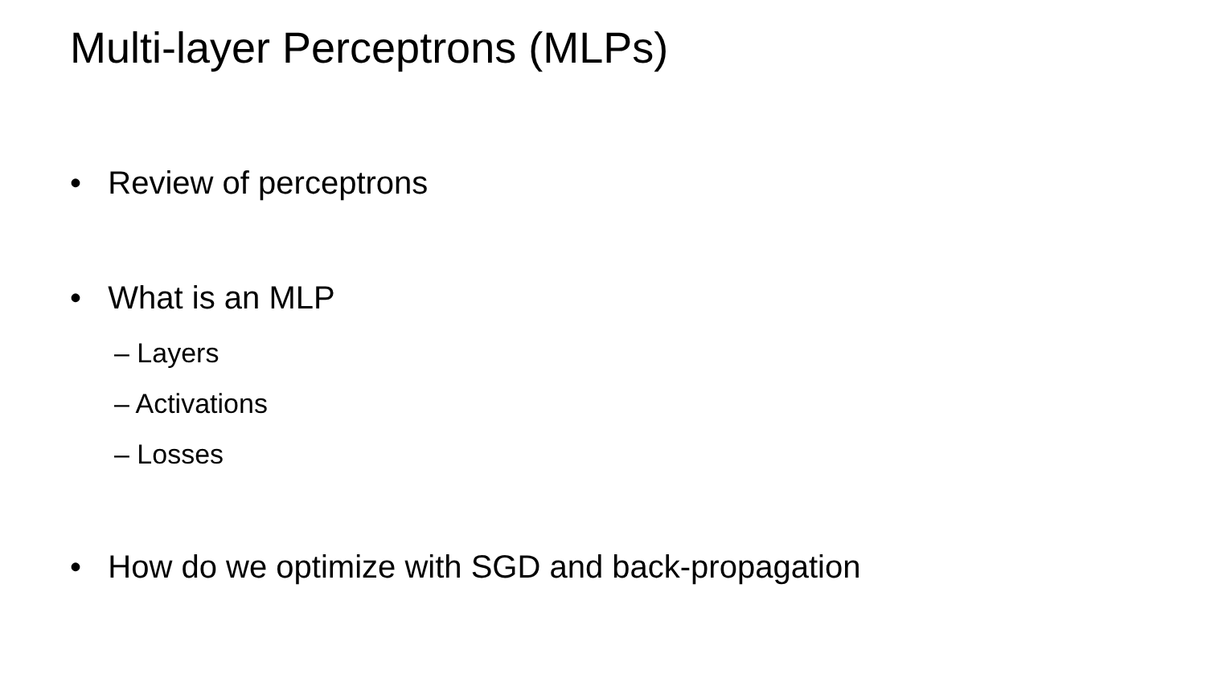Multi-layer Perceptrons (MLPs)
• Review of perceptrons
• What is an MLP
– Layers
– Activations
– Losses
• How do we optimize with SGD and back-propagation